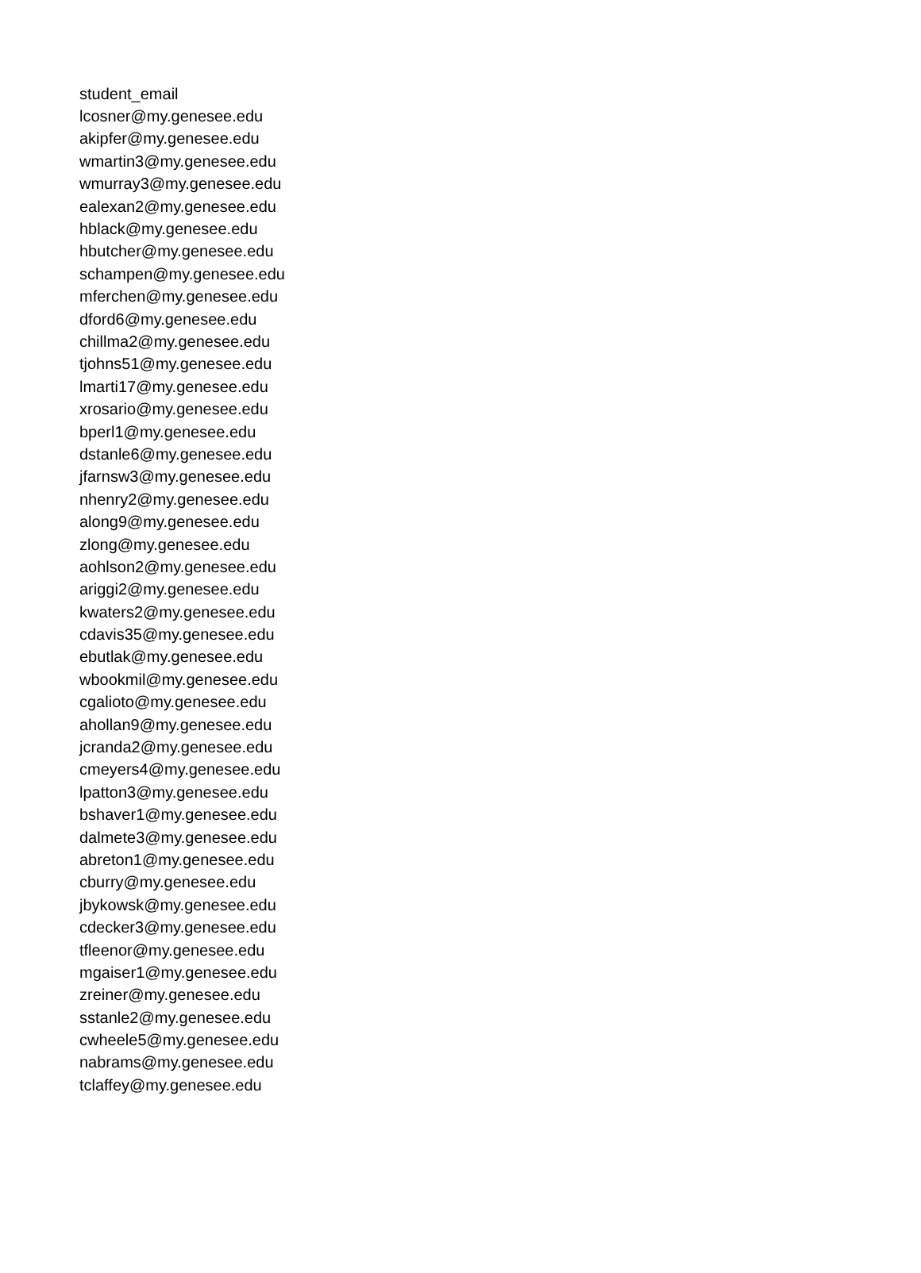| student_email |
| --- |
| lcosner@my.genesee.edu |
| akipfer@my.genesee.edu |
| wmartin3@my.genesee.edu |
| wmurray3@my.genesee.edu |
| ealexan2@my.genesee.edu |
| hblack@my.genesee.edu |
| hbutcher@my.genesee.edu |
| schampen@my.genesee.edu |
| mferchen@my.genesee.edu |
| dford6@my.genesee.edu |
| chillma2@my.genesee.edu |
| tjohns51@my.genesee.edu |
| lmarti17@my.genesee.edu |
| xrosario@my.genesee.edu |
| bperl1@my.genesee.edu |
| dstanle6@my.genesee.edu |
| jfarnsw3@my.genesee.edu |
| nhenry2@my.genesee.edu |
| along9@my.genesee.edu |
| zlong@my.genesee.edu |
| aohlson2@my.genesee.edu |
| ariggi2@my.genesee.edu |
| kwaters2@my.genesee.edu |
| cdavis35@my.genesee.edu |
| ebutlak@my.genesee.edu |
| wbookmil@my.genesee.edu |
| cgalioto@my.genesee.edu |
| ahollan9@my.genesee.edu |
| jcranda2@my.genesee.edu |
| cmeyers4@my.genesee.edu |
| lpatton3@my.genesee.edu |
| bshaver1@my.genesee.edu |
| dalmete3@my.genesee.edu |
| abreton1@my.genesee.edu |
| cburry@my.genesee.edu |
| jbykowsk@my.genesee.edu |
| cdecker3@my.genesee.edu |
| tfleenor@my.genesee.edu |
| mgaiser1@my.genesee.edu |
| zreiner@my.genesee.edu |
| sstanle2@my.genesee.edu |
| cwheele5@my.genesee.edu |
| nabrams@my.genesee.edu |
| tclaffey@my.genesee.edu |